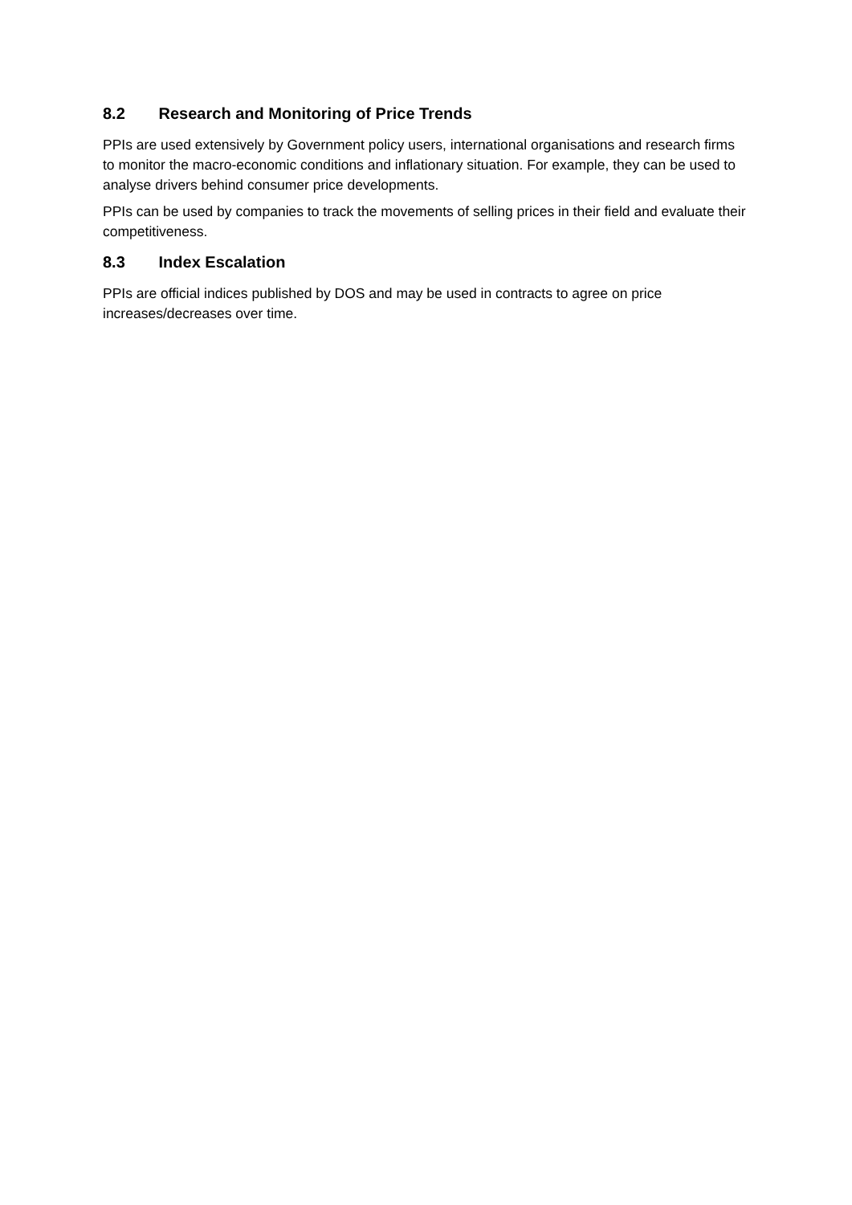8.2 Research and Monitoring of Price Trends
PPIs are used extensively by Government policy users, international organisations and research firms to monitor the macro-economic conditions and inflationary situation. For example, they can be used to analyse drivers behind consumer price developments.
PPIs can be used by companies to track the movements of selling prices in their field and evaluate their competitiveness.
8.3 Index Escalation
PPIs are official indices published by DOS and may be used in contracts to agree on price increases/decreases over time.